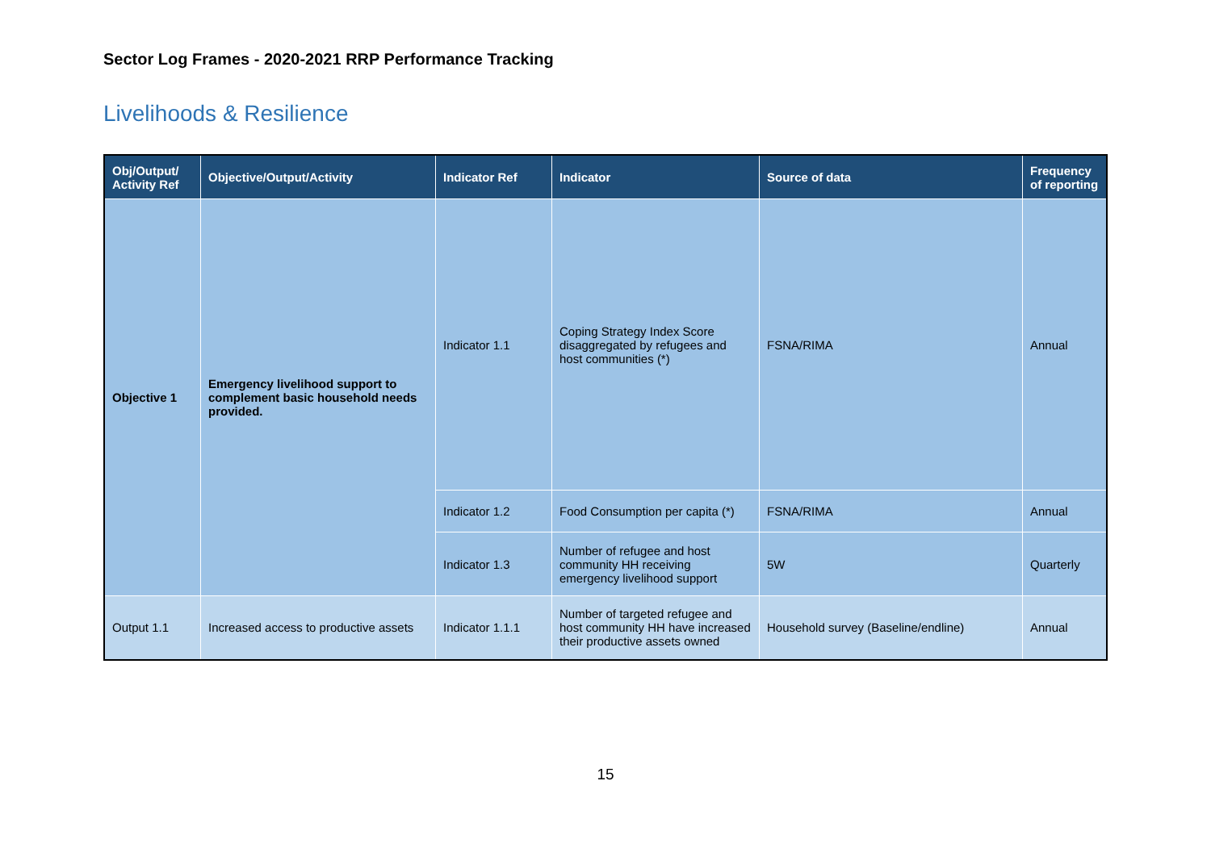Sector Log Frames - 2020-2021 RRP Performance Tracking
Livelihoods & Resilience
| Obj/Output/ Activity Ref | Objective/Output/Activity | Indicator Ref | Indicator | Source of data | Frequency of reporting |
| --- | --- | --- | --- | --- | --- |
| Objective 1 | Emergency livelihood support to complement basic household needs provided. | Indicator 1.1 | Coping Strategy Index Score disaggregated by refugees and host communities (*) | FSNA/RIMA | Annual |
| | | Indicator 1.2 | Food Consumption per capita (*) | FSNA/RIMA | Annual |
| | | Indicator 1.3 | Number of refugee and host community HH receiving emergency livelihood support | 5W | Quarterly |
| Output 1.1 | Increased access to productive assets | Indicator 1.1.1 | Number of targeted refugee and host community HH have increased their productive assets owned | Household survey (Baseline/endline) | Annual |
15